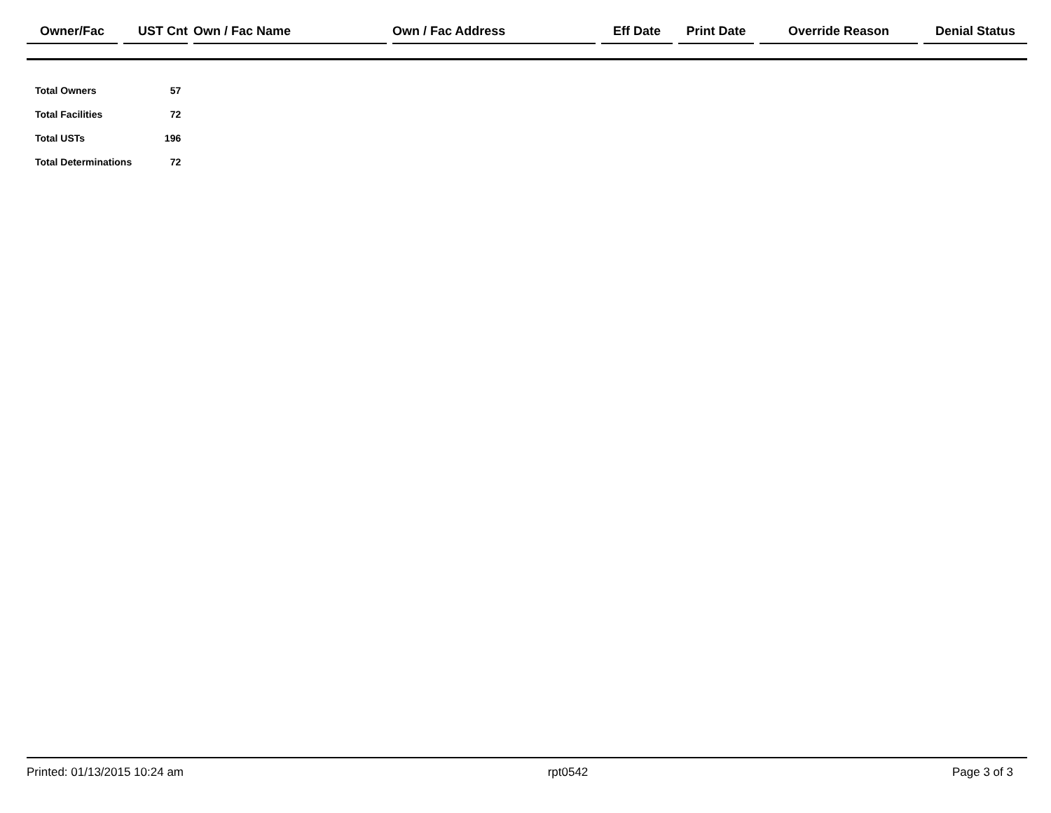| Owner/Fac | | UST Cnt | | Own / Fac Name | | Own / Fac Address | | Eff Date | | Print Date | | Override Reason | | Denial Status |
| Total Owners | 57 |
| Total Facilities | 72 |
| Total USTs | 196 |
| Total Determinations | 72 |
Printed: 01/13/2015 10:24 am rpt0542 Page 3 of 3